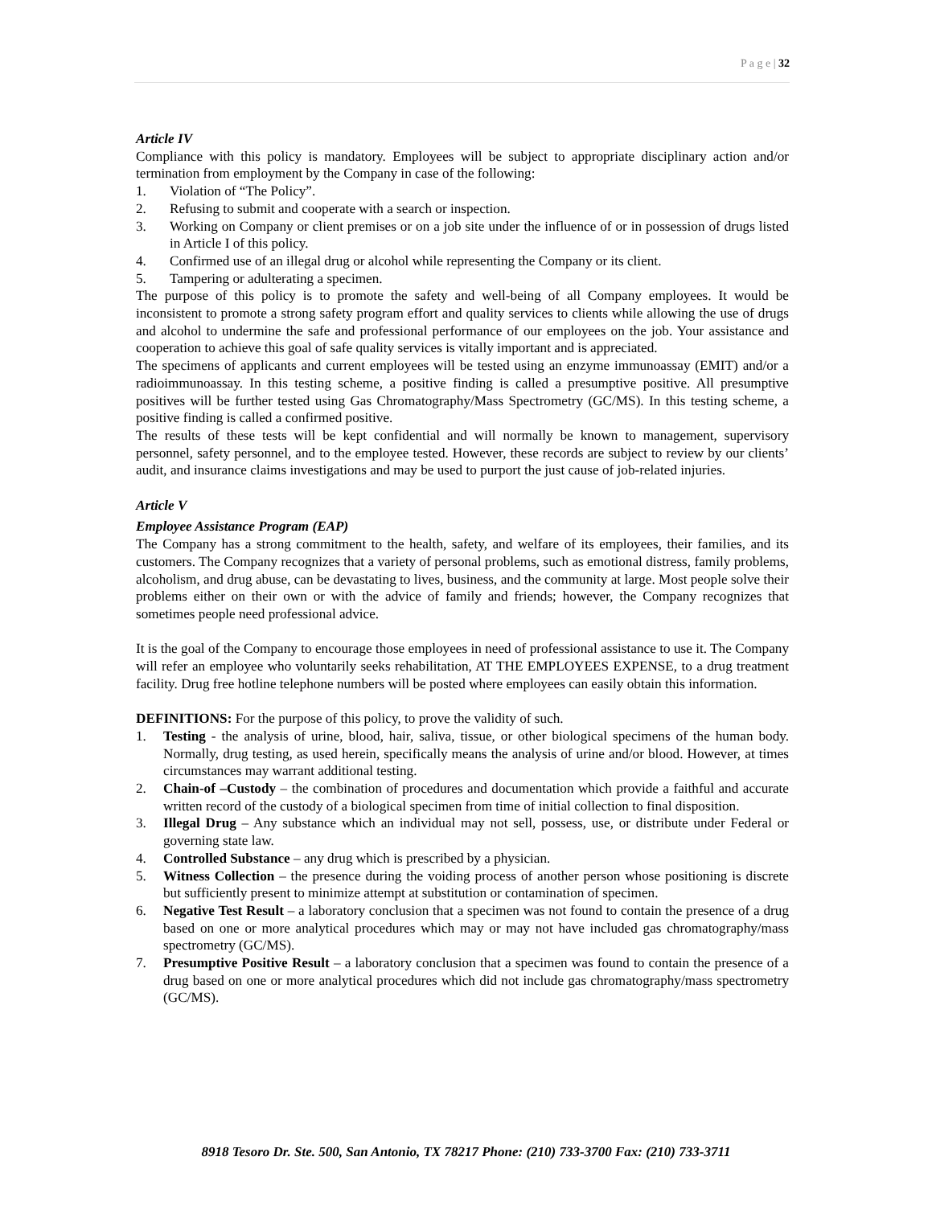P a g e | 32
Article IV
Compliance with this policy is mandatory. Employees will be subject to appropriate disciplinary action and/or termination from employment by the Company in case of the following:
1. Violation of “The Policy”.
2. Refusing to submit and cooperate with a search or inspection.
3. Working on Company or client premises or on a job site under the influence of or in possession of drugs listed in Article I of this policy.
4. Confirmed use of an illegal drug or alcohol while representing the Company or its client.
5. Tampering or adulterating a specimen.
The purpose of this policy is to promote the safety and well-being of all Company employees. It would be inconsistent to promote a strong safety program effort and quality services to clients while allowing the use of drugs and alcohol to undermine the safe and professional performance of our employees on the job. Your assistance and cooperation to achieve this goal of safe quality services is vitally important and is appreciated.
The specimens of applicants and current employees will be tested using an enzyme immunoassay (EMIT) and/or a radioimmunoassay. In this testing scheme, a positive finding is called a presumptive positive. All presumptive positives will be further tested using Gas Chromatography/Mass Spectrometry (GC/MS). In this testing scheme, a positive finding is called a confirmed positive.
The results of these tests will be kept confidential and will normally be known to management, supervisory personnel, safety personnel, and to the employee tested. However, these records are subject to review by our clients’ audit, and insurance claims investigations and may be used to purport the just cause of job-related injuries.
Article V
Employee Assistance Program (EAP)
The Company has a strong commitment to the health, safety, and welfare of its employees, their families, and its customers. The Company recognizes that a variety of personal problems, such as emotional distress, family problems, alcoholism, and drug abuse, can be devastating to lives, business, and the community at large. Most people solve their problems either on their own or with the advice of family and friends; however, the Company recognizes that sometimes people need professional advice.
It is the goal of the Company to encourage those employees in need of professional assistance to use it. The Company will refer an employee who voluntarily seeks rehabilitation, AT THE EMPLOYEES EXPENSE, to a drug treatment facility. Drug free hotline telephone numbers will be posted where employees can easily obtain this information.
DEFINITIONS: For the purpose of this policy, to prove the validity of such.
1. Testing - the analysis of urine, blood, hair, saliva, tissue, or other biological specimens of the human body. Normally, drug testing, as used herein, specifically means the analysis of urine and/or blood. However, at times circumstances may warrant additional testing.
2. Chain-of –Custody – the combination of procedures and documentation which provide a faithful and accurate written record of the custody of a biological specimen from time of initial collection to final disposition.
3. Illegal Drug – Any substance which an individual may not sell, possess, use, or distribute under Federal or governing state law.
4. Controlled Substance – any drug which is prescribed by a physician.
5. Witness Collection – the presence during the voiding process of another person whose positioning is discrete but sufficiently present to minimize attempt at substitution or contamination of specimen.
6. Negative Test Result – a laboratory conclusion that a specimen was not found to contain the presence of a drug based on one or more analytical procedures which may or may not have included gas chromatography/mass spectrometry (GC/MS).
7. Presumptive Positive Result – a laboratory conclusion that a specimen was found to contain the presence of a drug based on one or more analytical procedures which did not include gas chromatography/mass spectrometry (GC/MS).
8918 Tesoro Dr. Ste. 500, San Antonio, TX 78217 Phone: (210) 733-3700 Fax: (210) 733-3711